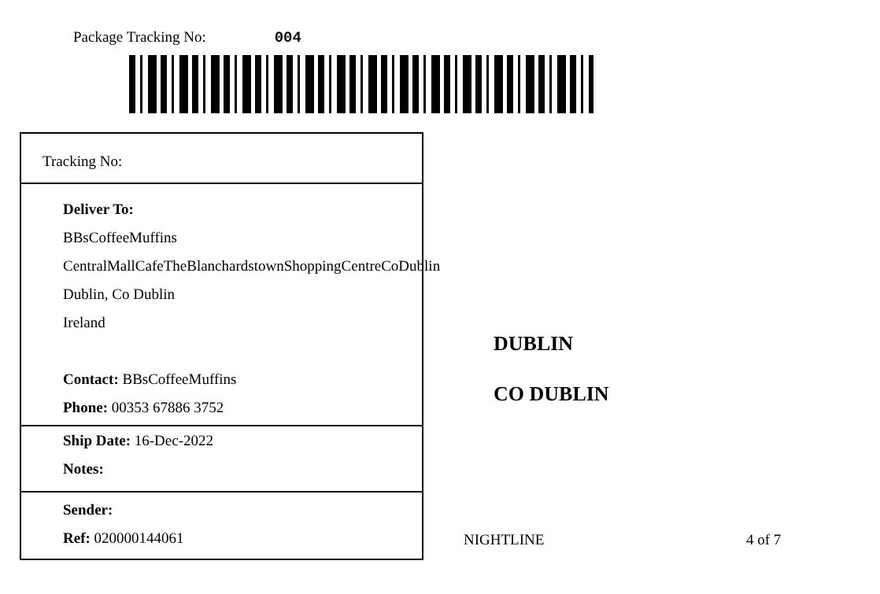Package Tracking No: 004
Tracking No:
Deliver To:
BBsCoffeeMuffins
CentralMallCafeTheBlanchardstownShoppingCentreCoDublin
Dublin, Co Dublin
Ireland
Contact: BBsCoffeeMuffins
Phone: 00353 67886 3752
Ship Date: 16-Dec-2022
Notes:
Sender:
Ref: 020000144061
DUBLIN
CO DUBLIN
NIGHTLINE 4 of 7